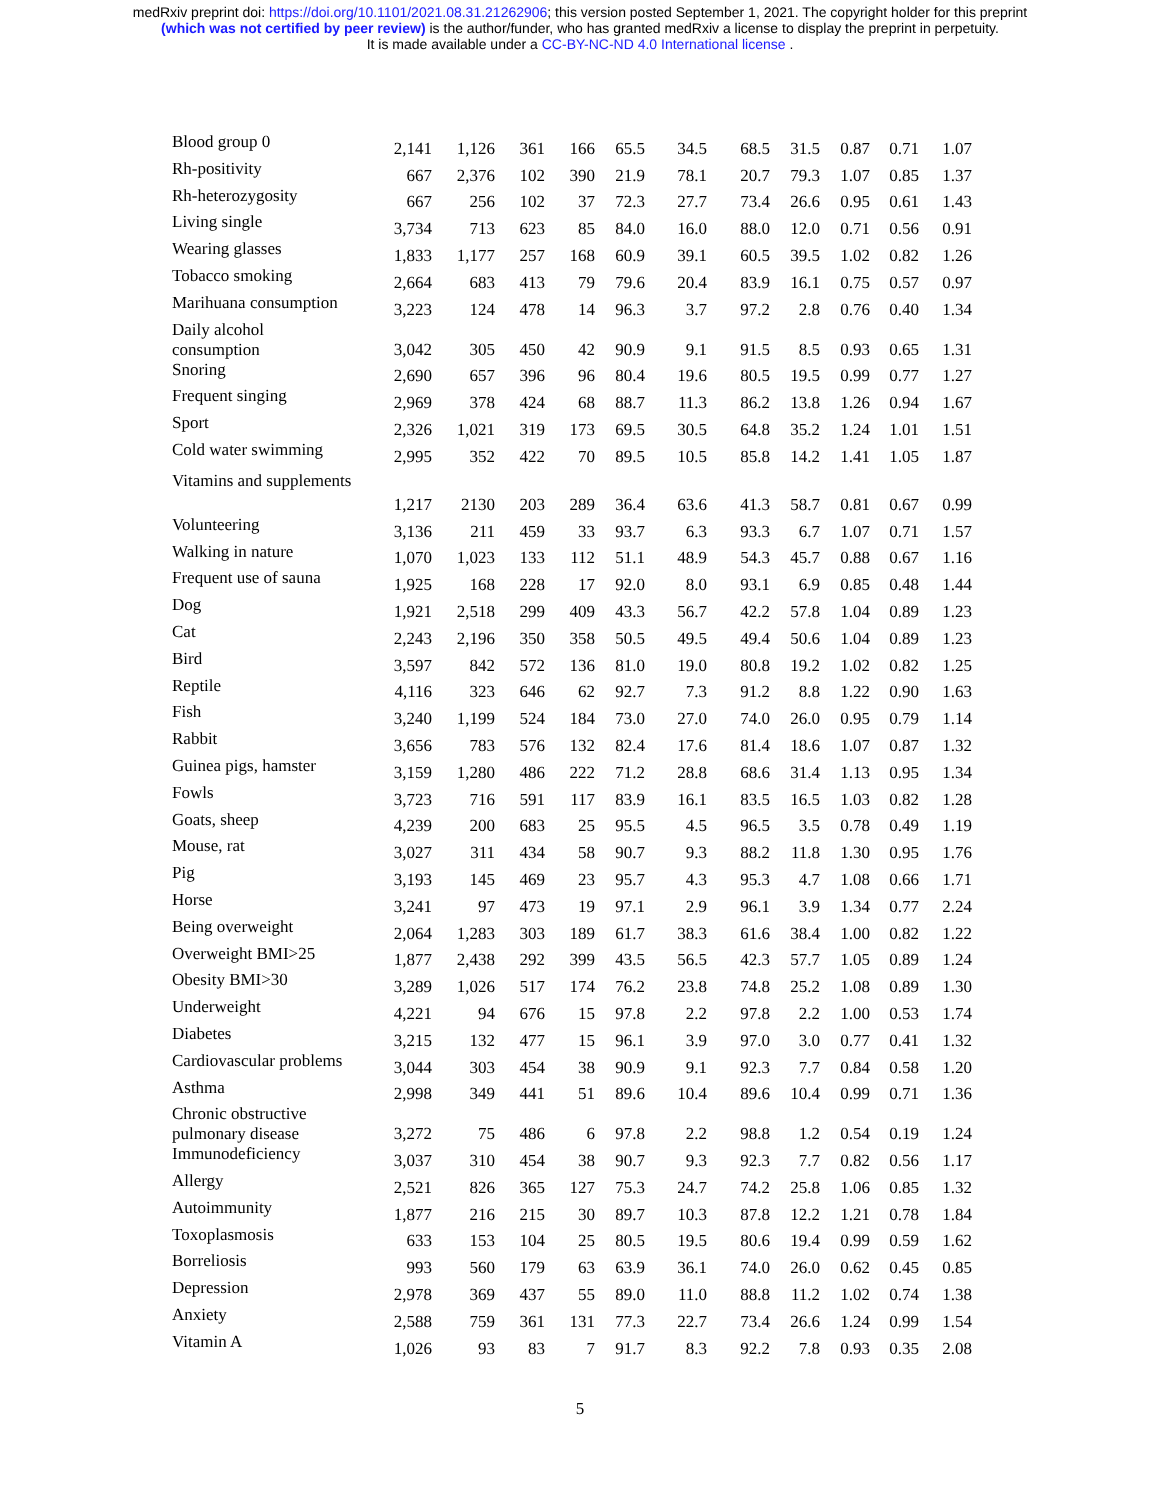medRxiv preprint doi: https://doi.org/10.1101/2021.08.31.21262906; this version posted September 1, 2021. The copyright holder for this preprint
(which was not certified by peer review) is the author/funder, who has granted medRxiv a license to display the preprint in perpetuity.
It is made available under a CC-BY-NC-ND 4.0 International license .
| Blood group 0 | 2,141 | 1,126 | 361 | 166 | 65.5 | 34.5 | 68.5 | 31.5 | 0.87 | 0.71 | 1.07 |
| Rh-positivity | 667 | 2,376 | 102 | 390 | 21.9 | 78.1 | 20.7 | 79.3 | 1.07 | 0.85 | 1.37 |
| Rh-heterozygosity | 667 | 256 | 102 | 37 | 72.3 | 27.7 | 73.4 | 26.6 | 0.95 | 0.61 | 1.43 |
| Living single | 3,734 | 713 | 623 | 85 | 84.0 | 16.0 | 88.0 | 12.0 | 0.71 | 0.56 | 0.91 |
| Wearing glasses | 1,833 | 1,177 | 257 | 168 | 60.9 | 39.1 | 60.5 | 39.5 | 1.02 | 0.82 | 1.26 |
| Tobacco smoking | 2,664 | 683 | 413 | 79 | 79.6 | 20.4 | 83.9 | 16.1 | 0.75 | 0.57 | 0.97 |
| Marihuana consumption | 3,223 | 124 | 478 | 14 | 96.3 | 3.7 | 97.2 | 2.8 | 0.76 | 0.40 | 1.34 |
| Daily alcohol consumption | 3,042 | 305 | 450 | 42 | 90.9 | 9.1 | 91.5 | 8.5 | 0.93 | 0.65 | 1.31 |
| Snoring | 2,690 | 657 | 396 | 96 | 80.4 | 19.6 | 80.5 | 19.5 | 0.99 | 0.77 | 1.27 |
| Frequent singing | 2,969 | 378 | 424 | 68 | 88.7 | 11.3 | 86.2 | 13.8 | 1.26 | 0.94 | 1.67 |
| Sport | 2,326 | 1,021 | 319 | 173 | 69.5 | 30.5 | 64.8 | 35.2 | 1.24 | 1.01 | 1.51 |
| Cold water swimming | 2,995 | 352 | 422 | 70 | 89.5 | 10.5 | 85.8 | 14.2 | 1.41 | 1.05 | 1.87 |
| Vitamins and supplements | 1,217 | 2130 | 203 | 289 | 36.4 | 63.6 | 41.3 | 58.7 | 0.81 | 0.67 | 0.99 |
| Volunteering | 3,136 | 211 | 459 | 33 | 93.7 | 6.3 | 93.3 | 6.7 | 1.07 | 0.71 | 1.57 |
| Walking in nature | 1,070 | 1,023 | 133 | 112 | 51.1 | 48.9 | 54.3 | 45.7 | 0.88 | 0.67 | 1.16 |
| Frequent use of sauna | 1,925 | 168 | 228 | 17 | 92.0 | 8.0 | 93.1 | 6.9 | 0.85 | 0.48 | 1.44 |
| Dog | 1,921 | 2,518 | 299 | 409 | 43.3 | 56.7 | 42.2 | 57.8 | 1.04 | 0.89 | 1.23 |
| Cat | 2,243 | 2,196 | 350 | 358 | 50.5 | 49.5 | 49.4 | 50.6 | 1.04 | 0.89 | 1.23 |
| Bird | 3,597 | 842 | 572 | 136 | 81.0 | 19.0 | 80.8 | 19.2 | 1.02 | 0.82 | 1.25 |
| Reptile | 4,116 | 323 | 646 | 62 | 92.7 | 7.3 | 91.2 | 8.8 | 1.22 | 0.90 | 1.63 |
| Fish | 3,240 | 1,199 | 524 | 184 | 73.0 | 27.0 | 74.0 | 26.0 | 0.95 | 0.79 | 1.14 |
| Rabbit | 3,656 | 783 | 576 | 132 | 82.4 | 17.6 | 81.4 | 18.6 | 1.07 | 0.87 | 1.32 |
| Guinea pigs, hamster | 3,159 | 1,280 | 486 | 222 | 71.2 | 28.8 | 68.6 | 31.4 | 1.13 | 0.95 | 1.34 |
| Fowls | 3,723 | 716 | 591 | 117 | 83.9 | 16.1 | 83.5 | 16.5 | 1.03 | 0.82 | 1.28 |
| Goats, sheep | 4,239 | 200 | 683 | 25 | 95.5 | 4.5 | 96.5 | 3.5 | 0.78 | 0.49 | 1.19 |
| Mouse, rat | 3,027 | 311 | 434 | 58 | 90.7 | 9.3 | 88.2 | 11.8 | 1.30 | 0.95 | 1.76 |
| Pig | 3,193 | 145 | 469 | 23 | 95.7 | 4.3 | 95.3 | 4.7 | 1.08 | 0.66 | 1.71 |
| Horse | 3,241 | 97 | 473 | 19 | 97.1 | 2.9 | 96.1 | 3.9 | 1.34 | 0.77 | 2.24 |
| Being overweight | 2,064 | 1,283 | 303 | 189 | 61.7 | 38.3 | 61.6 | 38.4 | 1.00 | 0.82 | 1.22 |
| Overweight BMI>25 | 1,877 | 2,438 | 292 | 399 | 43.5 | 56.5 | 42.3 | 57.7 | 1.05 | 0.89 | 1.24 |
| Obesity BMI>30 | 3,289 | 1,026 | 517 | 174 | 76.2 | 23.8 | 74.8 | 25.2 | 1.08 | 0.89 | 1.30 |
| Underweight | 4,221 | 94 | 676 | 15 | 97.8 | 2.2 | 97.8 | 2.2 | 1.00 | 0.53 | 1.74 |
| Diabetes | 3,215 | 132 | 477 | 15 | 96.1 | 3.9 | 97.0 | 3.0 | 0.77 | 0.41 | 1.32 |
| Cardiovascular problems | 3,044 | 303 | 454 | 38 | 90.9 | 9.1 | 92.3 | 7.7 | 0.84 | 0.58 | 1.20 |
| Asthma | 2,998 | 349 | 441 | 51 | 89.6 | 10.4 | 89.6 | 10.4 | 0.99 | 0.71 | 1.36 |
| Chronic obstructive pulmonary disease | 3,272 | 75 | 486 | 6 | 97.8 | 2.2 | 98.8 | 1.2 | 0.54 | 0.19 | 1.24 |
| Immunodeficiency | 3,037 | 310 | 454 | 38 | 90.7 | 9.3 | 92.3 | 7.7 | 0.82 | 0.56 | 1.17 |
| Allergy | 2,521 | 826 | 365 | 127 | 75.3 | 24.7 | 74.2 | 25.8 | 1.06 | 0.85 | 1.32 |
| Autoimmunity | 1,877 | 216 | 215 | 30 | 89.7 | 10.3 | 87.8 | 12.2 | 1.21 | 0.78 | 1.84 |
| Toxoplasmosis | 633 | 153 | 104 | 25 | 80.5 | 19.5 | 80.6 | 19.4 | 0.99 | 0.59 | 1.62 |
| Borreliosis | 993 | 560 | 179 | 63 | 63.9 | 36.1 | 74.0 | 26.0 | 0.62 | 0.45 | 0.85 |
| Depression | 2,978 | 369 | 437 | 55 | 89.0 | 11.0 | 88.8 | 11.2 | 1.02 | 0.74 | 1.38 |
| Anxiety | 2,588 | 759 | 361 | 131 | 77.3 | 22.7 | 73.4 | 26.6 | 1.24 | 0.99 | 1.54 |
| Vitamin A | 1,026 | 93 | 83 | 7 | 91.7 | 8.3 | 92.2 | 7.8 | 0.93 | 0.35 | 2.08 |
5